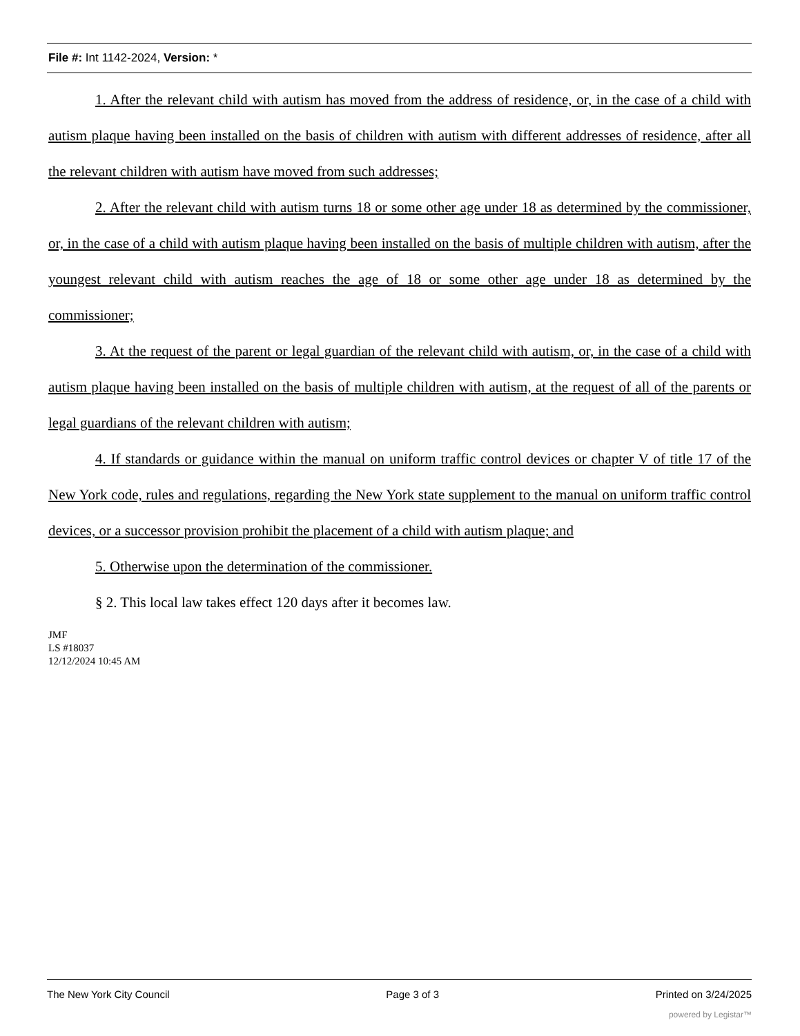File #: Int 1142-2024, Version: *
1. After the relevant child with autism has moved from the address of residence, or, in the case of a child with autism plaque having been installed on the basis of children with autism with different addresses of residence, after all the relevant children with autism have moved from such addresses;
2. After the relevant child with autism turns 18 or some other age under 18 as determined by the commissioner, or, in the case of a child with autism plaque having been installed on the basis of multiple children with autism, after the youngest relevant child with autism reaches the age of 18 or some other age under 18 as determined by the commissioner;
3. At the request of the parent or legal guardian of the relevant child with autism, or, in the case of a child with autism plaque having been installed on the basis of multiple children with autism, at the request of all of the parents or legal guardians of the relevant children with autism;
4. If standards or guidance within the manual on uniform traffic control devices or chapter V of title 17 of the New York code, rules and regulations, regarding the New York state supplement to the manual on uniform traffic control devices, or a successor provision prohibit the placement of a child with autism plaque; and
5. Otherwise upon the determination of the commissioner.
§ 2. This local law takes effect 120 days after it becomes law.
JMF
LS #18037
12/12/2024 10:45 AM
The New York City Council Page 3 of 3 Printed on 3/24/2025
powered by Legistar™